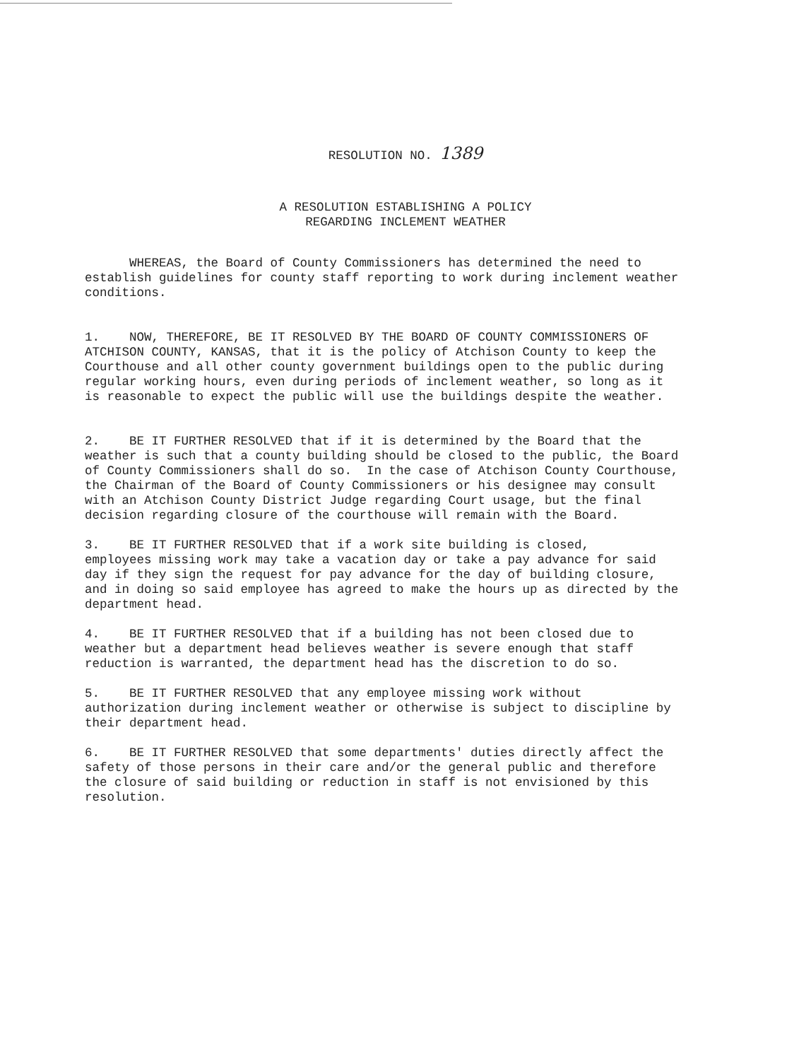RESOLUTION NO. 1389
A RESOLUTION ESTABLISHING A POLICY
REGARDING INCLEMENT WEATHER
WHEREAS, the Board of County Commissioners has determined the need to establish guidelines for county staff reporting to work during inclement weather conditions.
1. NOW, THEREFORE, BE IT RESOLVED BY THE BOARD OF COUNTY COMMISSIONERS OF ATCHISON COUNTY, KANSAS, that it is the policy of Atchison County to keep the Courthouse and all other county government buildings open to the public during regular working hours, even during periods of inclement weather, so long as it is reasonable to expect the public will use the buildings despite the weather.
2. BE IT FURTHER RESOLVED that if it is determined by the Board that the weather is such that a county building should be closed to the public, the Board of County Commissioners shall do so. In the case of Atchison County Courthouse, the Chairman of the Board of County Commissioners or his designee may consult with an Atchison County District Judge regarding Court usage, but the final decision regarding closure of the courthouse will remain with the Board.
3. BE IT FURTHER RESOLVED that if a work site building is closed, employees missing work may take a vacation day or take a pay advance for said day if they sign the request for pay advance for the day of building closure, and in doing so said employee has agreed to make the hours up as directed by the department head.
4. BE IT FURTHER RESOLVED that if a building has not been closed due to weather but a department head believes weather is severe enough that staff reduction is warranted, the department head has the discretion to do so.
5. BE IT FURTHER RESOLVED that any employee missing work without authorization during inclement weather or otherwise is subject to discipline by their department head.
6. BE IT FURTHER RESOLVED that some departments' duties directly affect the safety of those persons in their care and/or the general public and therefore the closure of said building or reduction in staff is not envisioned by this resolution.